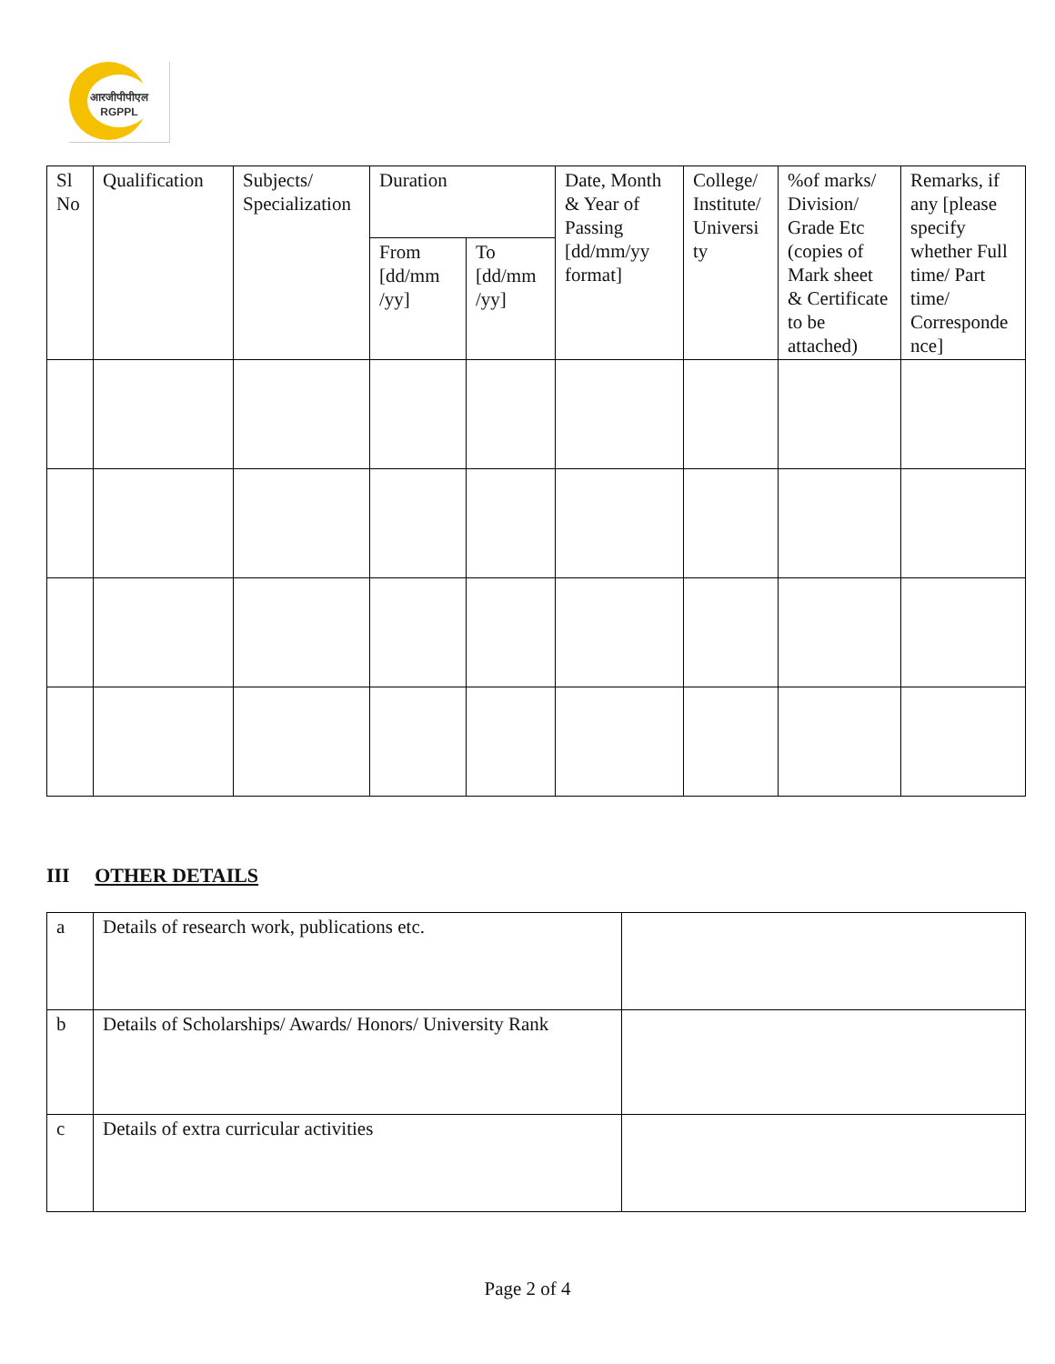आरजीपीपीएल
RGPPL
| Sl No | Qualification | Subjects/ Specialization | Duration | | Date, Month & Year of Passing [dd/mm/yy format] | College/ Institute/ Universi ty | %of marks/ Division/ Grade Etc (copies of Mark sheet & Certificate to be attached) | Remarks, if any [please specify whether Full time/ Part time/ Corresponde nce] |
| | | | From [dd/mm /yy] | To [dd/mm /yy] | | | | |
III OTHER DETAILS
| a | Details of research work, publications etc. | |
| b | Details of Scholarships/ Awards/ Honors/ University Rank | |
| c | Details of extra curricular activities | |
Page 2 of 4